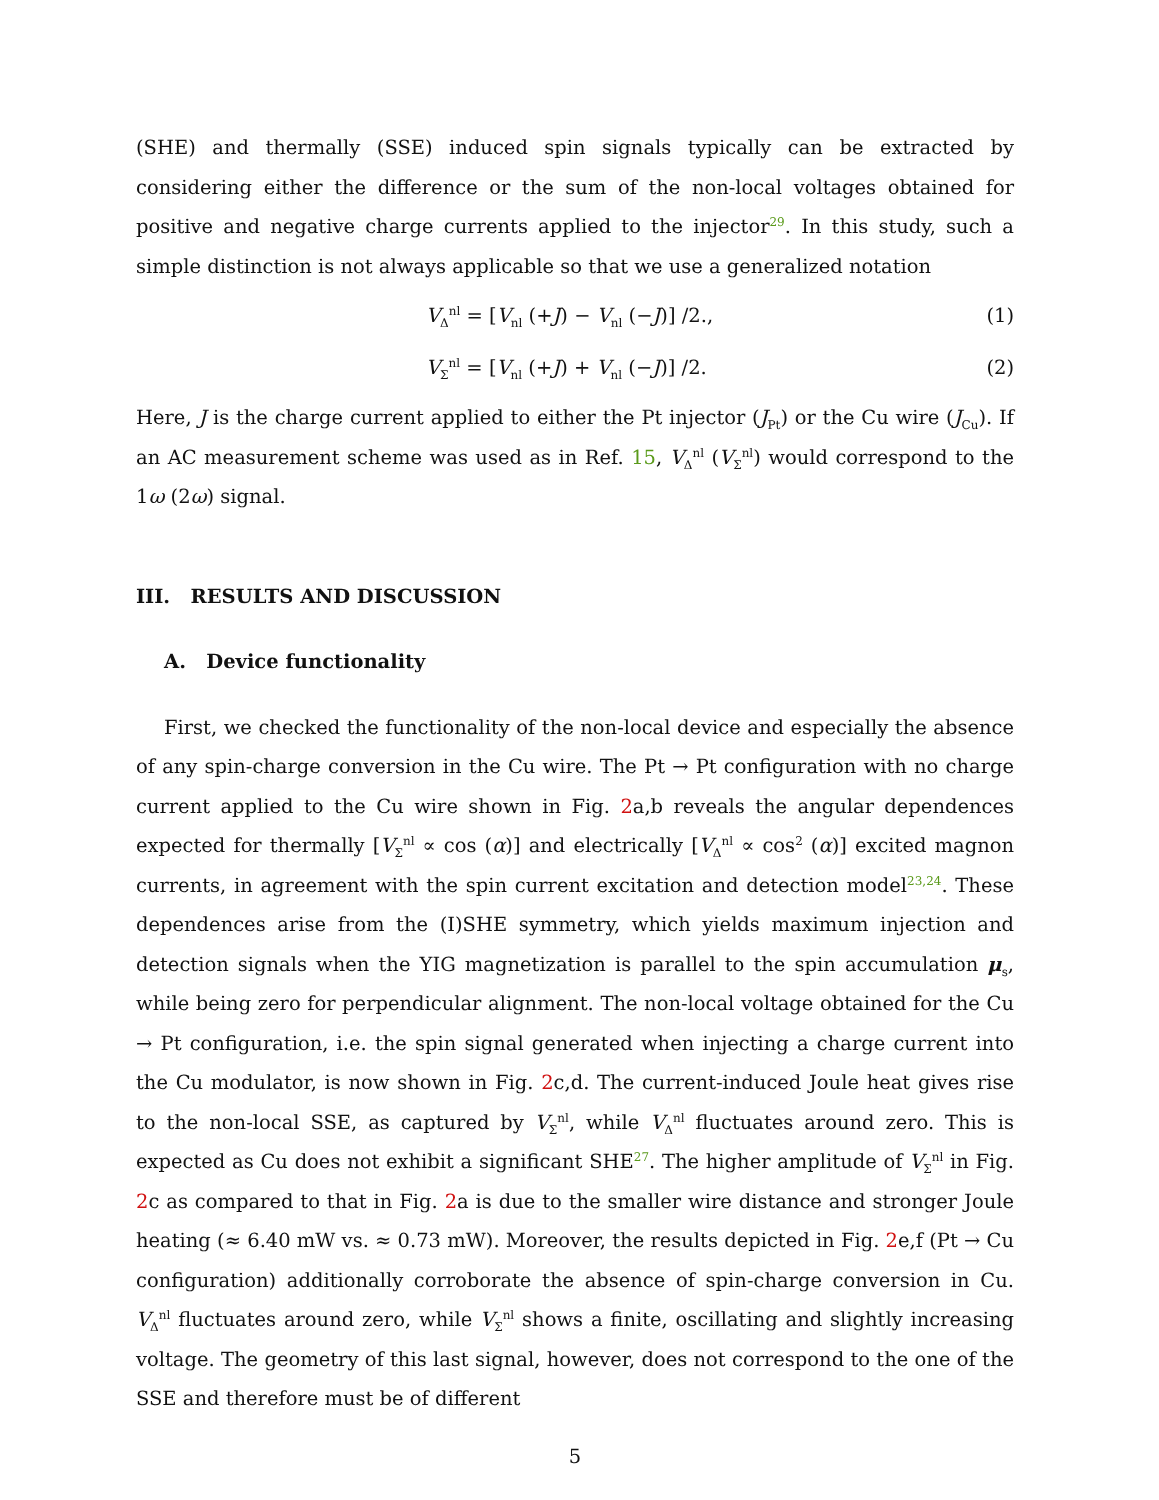(SHE) and thermally (SSE) induced spin signals typically can be extracted by considering either the difference or the sum of the non-local voltages obtained for positive and negative charge currents applied to the injector<sup>29</sup>. In this study, such a simple distinction is not always applicable so that we use a generalized notation
V<sub>Δ</sub><sup>nl</sup> = [V<sub>nl</sub> (+J) − V<sub>nl</sub> (−J)] /2., (1)
V<sub>Σ</sub><sup>nl</sup> = [V<sub>nl</sub> (+J) + V<sub>nl</sub> (−J)] /2. (2)
Here, J is the charge current applied to either the Pt injector (J<sub>Pt</sub>) or the Cu wire (J<sub>Cu</sub>). If an AC measurement scheme was used as in Ref. 15, V<sub>Δ</sub><sup>nl</sup> (V<sub>Σ</sub><sup>nl</sup>) would correspond to the 1ω (2ω) signal.
III. RESULTS AND DISCUSSION
A. Device functionality
First, we checked the functionality of the non-local device and especially the absence of any spin-charge conversion in the Cu wire. The Pt → Pt configuration with no charge current applied to the Cu wire shown in Fig. 2a,b reveals the angular dependences expected for thermally [V<sub>Σ</sub><sup>nl</sup> ∝ cos (α)] and electrically [V<sub>Δ</sub><sup>nl</sup> ∝ cos<sup>2</sup> (α)] excited magnon currents, in agreement with the spin current excitation and detection model<sup>23,24</sup>. These dependences arise from the (I)SHE symmetry, which yields maximum injection and detection signals when the YIG magnetization is parallel to the spin accumulation μ<sub>s</sub>, while being zero for perpendicular alignment. The non-local voltage obtained for the Cu → Pt configuration, i.e. the spin signal generated when injecting a charge current into the Cu modulator, is now shown in Fig. 2c,d. The current-induced Joule heat gives rise to the non-local SSE, as captured by V<sub>Σ</sub><sup>nl</sup>, while V<sub>Δ</sub><sup>nl</sup> fluctuates around zero. This is expected as Cu does not exhibit a significant SHE<sup>27</sup>. The higher amplitude of V<sub>Σ</sub><sup>nl</sup> in Fig. 2c as compared to that in Fig. 2a is due to the smaller wire distance and stronger Joule heating (≈ 6.40 mW vs. ≈ 0.73 mW). Moreover, the results depicted in Fig. 2e,f (Pt → Cu configuration) additionally corroborate the absence of spin-charge conversion in Cu. V<sub>Δ</sub><sup>nl</sup> fluctuates around zero, while V<sub>Σ</sub><sup>nl</sup> shows a finite, oscillating and slightly increasing voltage. The geometry of this last signal, however, does not correspond to the one of the SSE and therefore must be of different
5